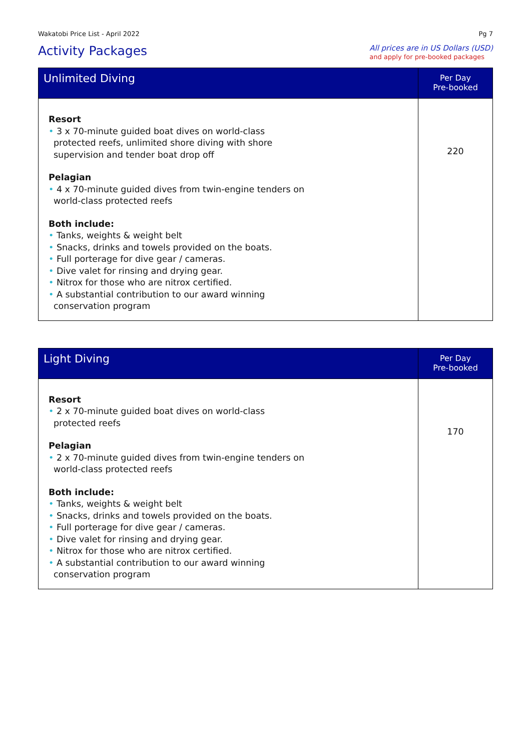Wakatobi Price List - April 2022 Pg 7
Activity Packages
All prices are in US Dollars (USD)
and apply for pre-booked packages
| Unlimited Diving | Per Day Pre-booked |
| --- | --- |
| Resort • 3 x 70-minute guided boat dives on world-class protected reefs, unlimited shore diving with shore supervision and tender boat drop off Pelagian • 4 x 70-minute guided dives from twin-engine tenders on world-class protected reefs Both include: • Tanks, weights & weight belt • Snacks, drinks and towels provided on the boats. • Full porterage for dive gear / cameras. • Dive valet for rinsing and drying gear. • Nitrox for those who are nitrox certified. • A substantial contribution to our award winning conservation program | 220 |
| Light Diving | Per Day Pre-booked |
| --- | --- |
| Resort • 2 x 70-minute guided boat dives on world-class protected reefs Pelagian • 2 x 70-minute guided dives from twin-engine tenders on world-class protected reefs Both include: • Tanks, weights & weight belt • Snacks, drinks and towels provided on the boats. • Full porterage for dive gear / cameras. • Dive valet for rinsing and drying gear. • Nitrox for those who are nitrox certified. • A substantial contribution to our award winning conservation program | 170 |